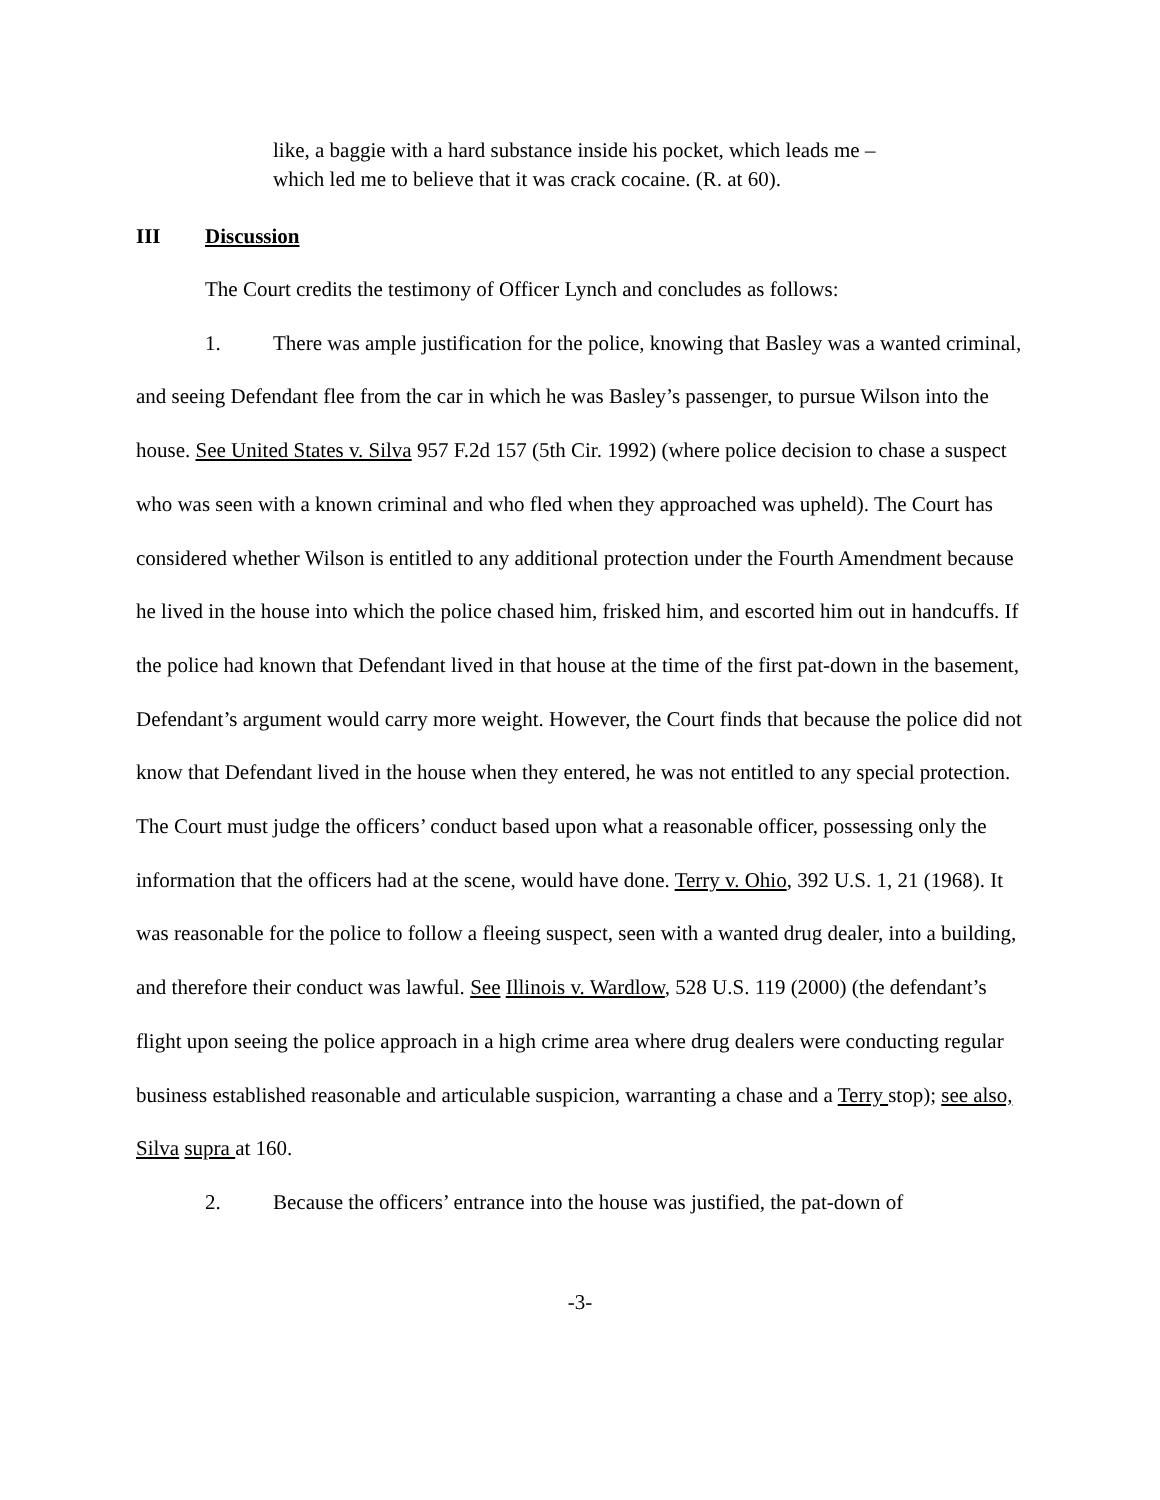like, a baggie with a hard substance inside his pocket, which leads me – which led me to believe that it was crack cocaine. (R. at 60).
III Discussion
The Court credits the testimony of Officer Lynch and concludes as follows:
1. There was ample justification for the police, knowing that Basley was a wanted criminal, and seeing Defendant flee from the car in which he was Basley’s passenger, to pursue Wilson into the house. See United States v. Silva 957 F.2d 157 (5th Cir. 1992) (where police decision to chase a suspect who was seen with a known criminal and who fled when they approached was upheld). The Court has considered whether Wilson is entitled to any additional protection under the Fourth Amendment because he lived in the house into which the police chased him, frisked him, and escorted him out in handcuffs. If the police had known that Defendant lived in that house at the time of the first pat-down in the basement, Defendant’s argument would carry more weight. However, the Court finds that because the police did not know that Defendant lived in the house when they entered, he was not entitled to any special protection. The Court must judge the officers’ conduct based upon what a reasonable officer, possessing only the information that the officers had at the scene, would have done. Terry v. Ohio, 392 U.S. 1, 21 (1968). It was reasonable for the police to follow a fleeing suspect, seen with a wanted drug dealer, into a building, and therefore their conduct was lawful. See Illinois v. Wardlow, 528 U.S. 119 (2000) (the defendant’s flight upon seeing the police approach in a high crime area where drug dealers were conducting regular business established reasonable and articulable suspicion, warranting a chase and a Terry stop); see also, Silva supra at 160.
2. Because the officers’ entrance into the house was justified, the pat-down of
-3-